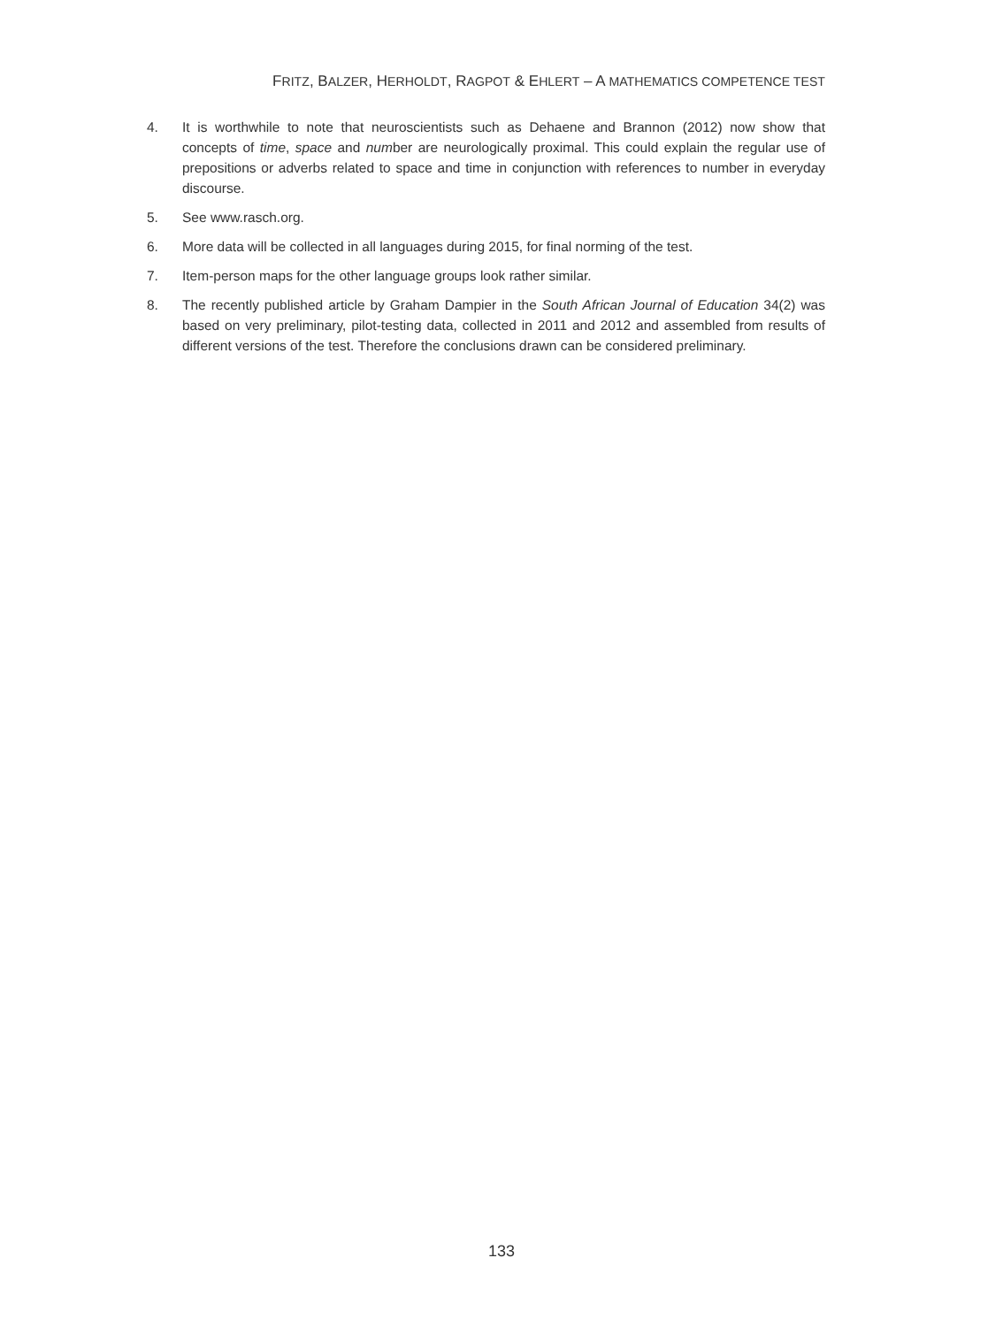FRITZ, BALZER, HERHOLDT, RAGPOT & EHLERT – A MATHEMATICS COMPETENCE TEST
4. It is worthwhile to note that neuroscientists such as Dehaene and Brannon (2012) now show that concepts of time, space and number are neurologically proximal. This could explain the regular use of prepositions or adverbs related to space and time in conjunction with references to number in everyday discourse.
5. See www.rasch.org.
6. More data will be collected in all languages during 2015, for final norming of the test.
7. Item-person maps for the other language groups look rather similar.
8. The recently published article by Graham Dampier in the South African Journal of Education 34(2) was based on very preliminary, pilot-testing data, collected in 2011 and 2012 and assembled from results of different versions of the test. Therefore the conclusions drawn can be considered preliminary.
133